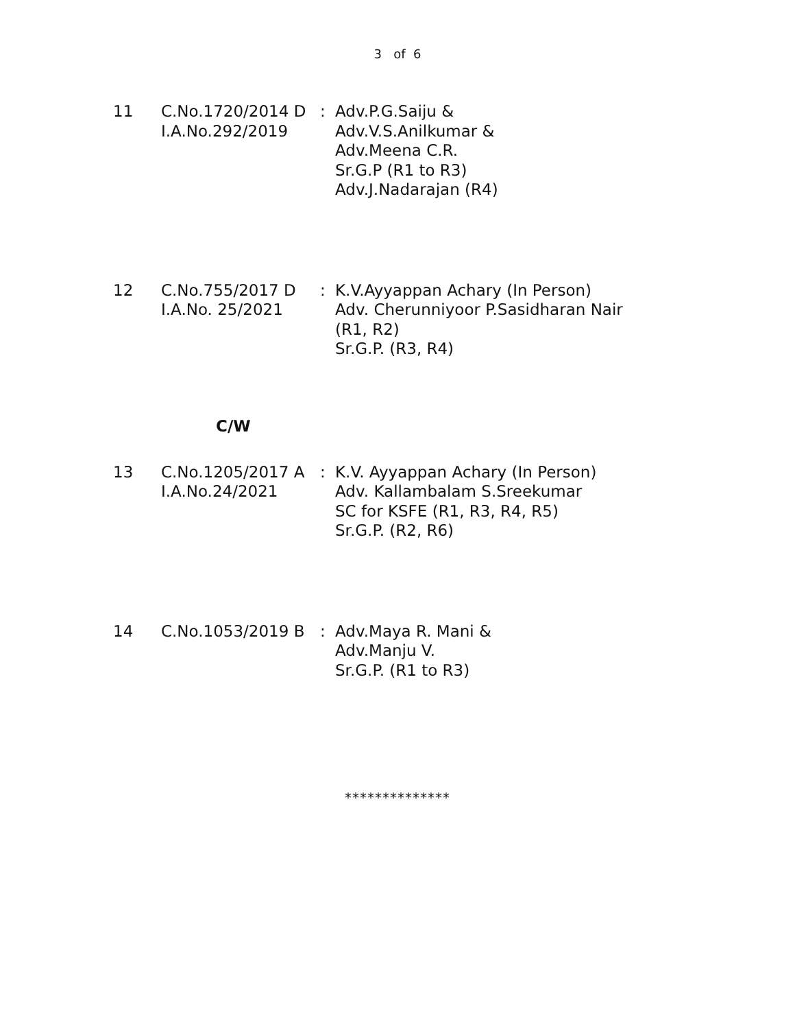3 of 6
11 C.No.1720/2014 D
I.A.No.292/2019
: Adv.P.G.Saiju &
Adv.V.S.Anilkumar &
Adv.Meena C.R.
Sr.G.P (R1 to R3)
Adv.J.Nadarajan (R4)
12 C.No.755/2017 D
I.A.No. 25/2021
: K.V.Ayyappan Achary (In Person)
Adv. Cherunniyoor P.Sasidharan Nair
(R1, R2)
Sr.G.P. (R3, R4)
C/W
13 C.No.1205/2017 A
I.A.No.24/2021
: K.V. Ayyappan Achary (In Person)
Adv. Kallambalam S.Sreekumar
SC for KSFE (R1, R3, R4, R5)
Sr.G.P. (R2, R6)
14 C.No.1053/2019 B : Adv.Maya R. Mani &
Adv.Manju V.
Sr.G.P. (R1 to R3)
**************